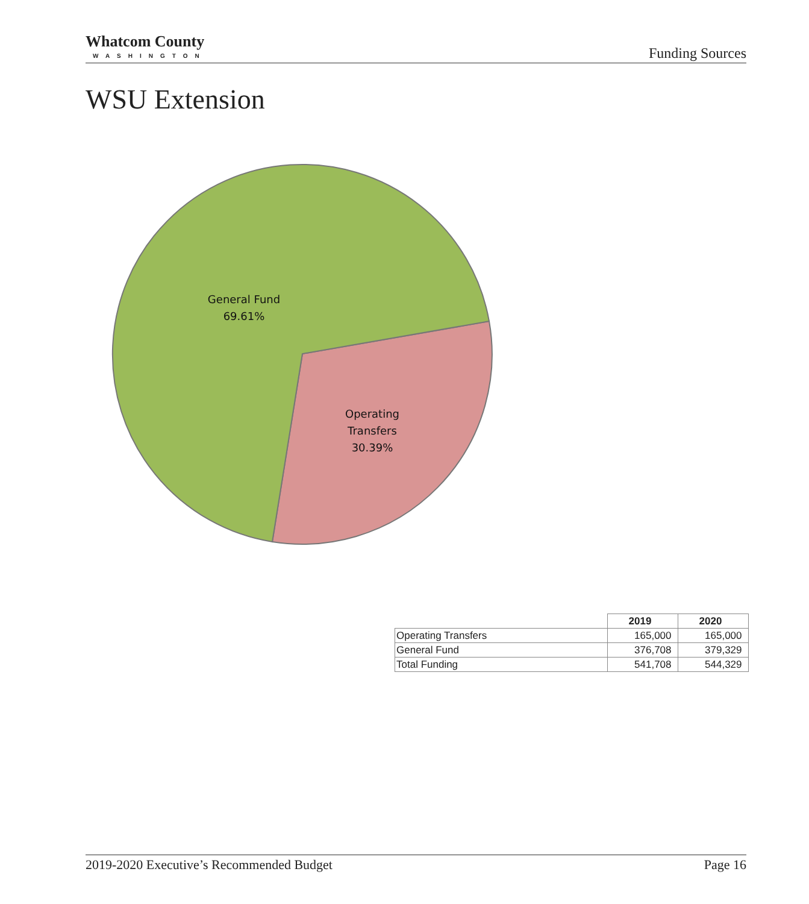Whatcom County
WASHINGTON
Funding Sources
WSU Extension
General Fund
69.61%
Operating
Transfers
30.39%
| | 2019 | 2020 |
| Operating Transfers | 165,000 | 165,000 |
| General Fund | 376,708 | 379,329 |
| Total Funding | 541,708 | 544,329 |
2019-2020 Executive’s Recommended Budget Page 16